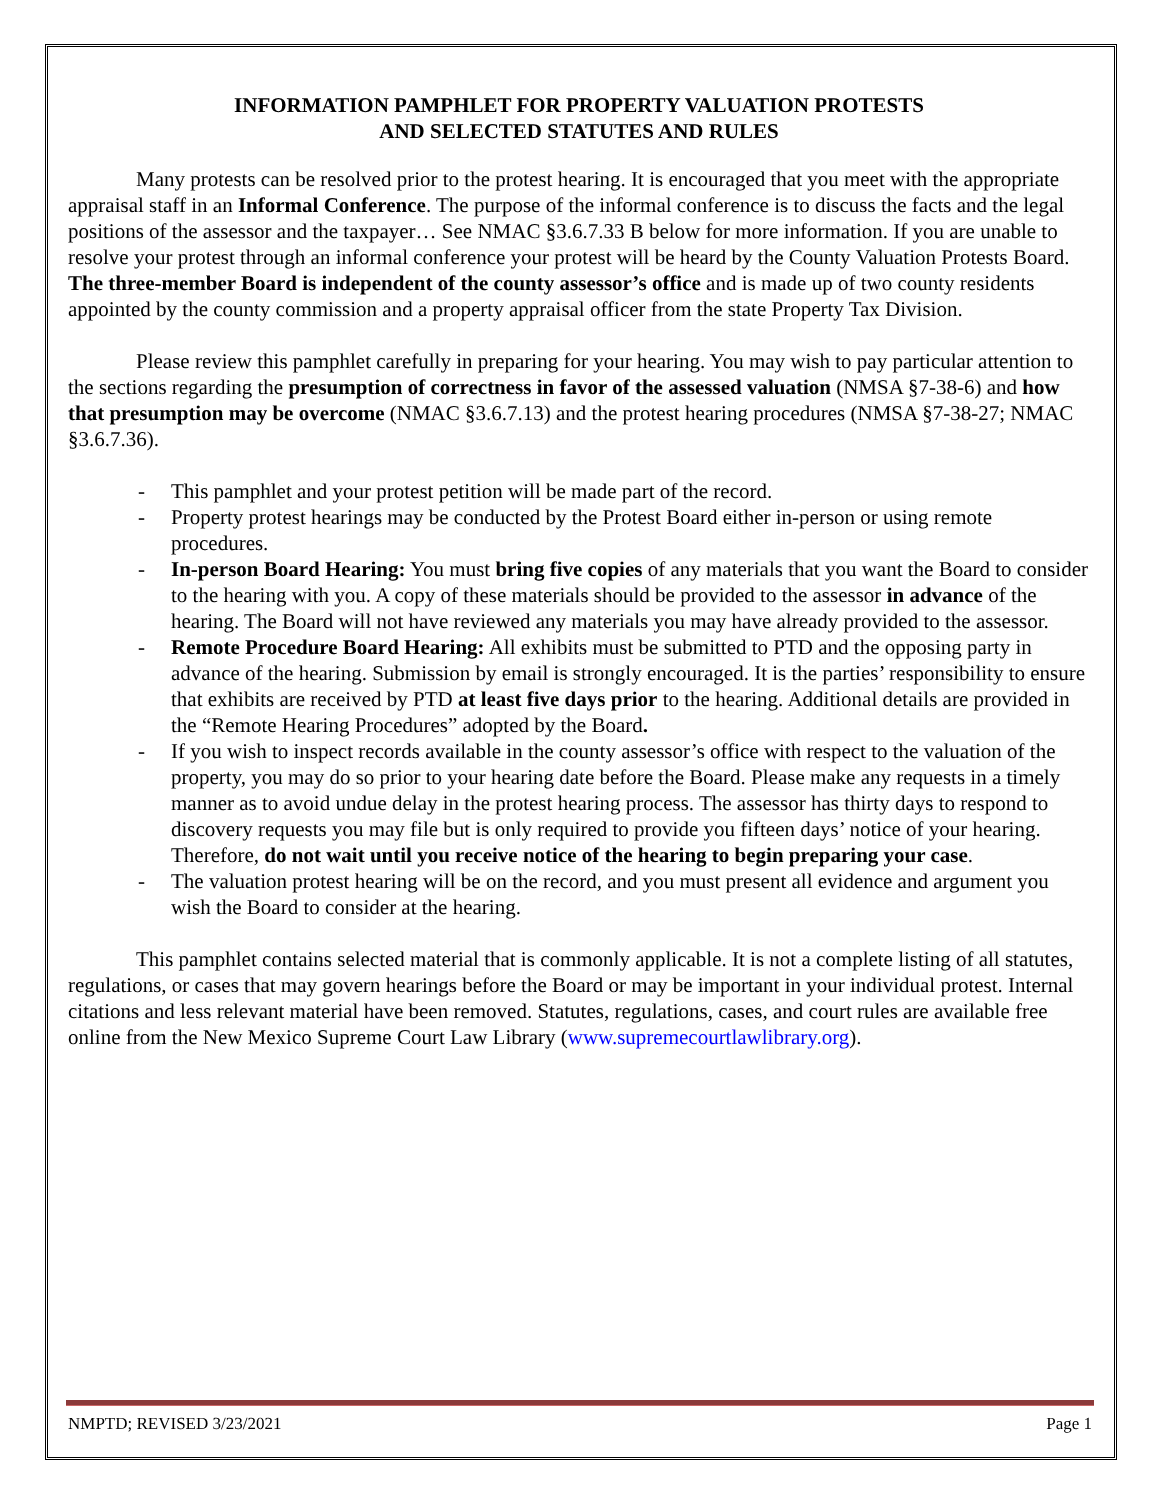INFORMATION PAMPHLET FOR PROPERTY VALUATION PROTESTS
AND SELECTED STATUTES AND RULES
Many protests can be resolved prior to the protest hearing. It is encouraged that you meet with the appropriate appraisal staff in an Informal Conference. The purpose of the informal conference is to discuss the facts and the legal positions of the assessor and the taxpayer… See NMAC §3.6.7.33 B below for more information. If you are unable to resolve your protest through an informal conference your protest will be heard by the County Valuation Protests Board. The three-member Board is independent of the county assessor’s office and is made up of two county residents appointed by the county commission and a property appraisal officer from the state Property Tax Division.
Please review this pamphlet carefully in preparing for your hearing. You may wish to pay particular attention to the sections regarding the presumption of correctness in favor of the assessed valuation (NMSA §7-38-6) and how that presumption may be overcome (NMAC §3.6.7.13) and the protest hearing procedures (NMSA §7-38-27; NMAC §3.6.7.36).
- This pamphlet and your protest petition will be made part of the record.
- Property protest hearings may be conducted by the Protest Board either in-person or using remote procedures.
- In-person Board Hearing: You must bring five copies of any materials that you want the Board to consider to the hearing with you. A copy of these materials should be provided to the assessor in advance of the hearing. The Board will not have reviewed any materials you may have already provided to the assessor.
- Remote Procedure Board Hearing: All exhibits must be submitted to PTD and the opposing party in advance of the hearing. Submission by email is strongly encouraged. It is the parties’ responsibility to ensure that exhibits are received by PTD at least five days prior to the hearing. Additional details are provided in the “Remote Hearing Procedures” adopted by the Board.
- If you wish to inspect records available in the county assessor’s office with respect to the valuation of the property, you may do so prior to your hearing date before the Board. Please make any requests in a timely manner as to avoid undue delay in the protest hearing process. The assessor has thirty days to respond to discovery requests you may file but is only required to provide you fifteen days’ notice of your hearing. Therefore, do not wait until you receive notice of the hearing to begin preparing your case.
- The valuation protest hearing will be on the record, and you must present all evidence and argument you wish the Board to consider at the hearing.
This pamphlet contains selected material that is commonly applicable. It is not a complete listing of all statutes, regulations, or cases that may govern hearings before the Board or may be important in your individual protest. Internal citations and less relevant material have been removed. Statutes, regulations, cases, and court rules are available free online from the New Mexico Supreme Court Law Library (www.supremecourtlawlibrary.org).
NMPTD; REVISED 3/23/2021 Page 1